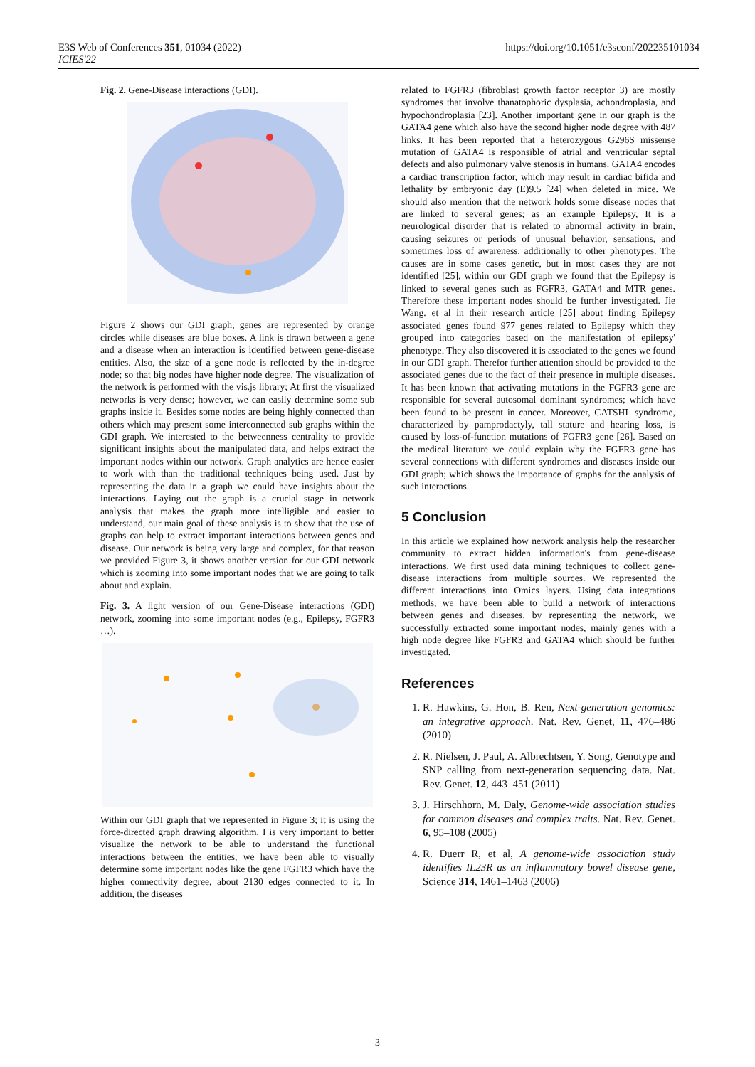E3S Web of Conferences 351, 01034 (2022)
ICIES'22
https://doi.org/10.1051/e3sconf/202235101034
Fig. 2. Gene-Disease interactions (GDI).
Figure 2 shows our GDI graph, genes are represented by orange circles while diseases are blue boxes. A link is drawn between a gene and a disease when an interaction is identified between gene-disease entities. Also, the size of a gene node is reflected by the in-degree node; so that big nodes have higher node degree. The visualization of the network is performed with the vis.js library; At first the visualized networks is very dense; however, we can easily determine some sub graphs inside it. Besides some nodes are being highly connected than others which may present some interconnected sub graphs within the GDI graph. We interested to the betweenness centrality to provide significant insights about the manipulated data, and helps extract the important nodes within our network. Graph analytics are hence easier to work with than the traditional techniques being used. Just by representing the data in a graph we could have insights about the interactions. Laying out the graph is a crucial stage in network analysis that makes the graph more intelligible and easier to understand, our main goal of these analysis is to show that the use of graphs can help to extract important interactions between genes and disease. Our network is being very large and complex, for that reason we provided Figure 3, it shows another version for our GDI network which is zooming into some important nodes that we are going to talk about and explain.
Fig. 3. A light version of our Gene-Disease interactions (GDI) network, zooming into some important nodes (e.g., Epilepsy, FGFR3 …).
Within our GDI graph that we represented in Figure 3; it is using the force-directed graph drawing algorithm. I is very important to better visualize the network to be able to understand the functional interactions between the entities, we have been able to visually determine some important nodes like the gene FGFR3 which have the higher connectivity degree, about 2130 edges connected to it. In addition, the diseases
related to FGFR3 (fibroblast growth factor receptor 3) are mostly syndromes that involve thanatophoric dysplasia, achondroplasia, and hypochondroplasia [23]. Another important gene in our graph is the GATA4 gene which also have the second higher node degree with 487 links. It has been reported that a heterozygous G296S missense mutation of GATA4 is responsible of atrial and ventricular septal defects and also pulmonary valve stenosis in humans. GATA4 encodes a cardiac transcription factor, which may result in cardiac bifida and lethality by embryonic day (E)9.5 [24] when deleted in mice. We should also mention that the network holds some disease nodes that are linked to several genes; as an example Epilepsy, It is a neurological disorder that is related to abnormal activity in brain, causing seizures or periods of unusual behavior, sensations, and sometimes loss of awareness, additionally to other phenotypes. The causes are in some cases genetic, but in most cases they are not identified [25], within our GDI graph we found that the Epilepsy is linked to several genes such as FGFR3, GATA4 and MTR genes. Therefore these important nodes should be further investigated. Jie Wang. et al in their research article [25] about finding Epilepsy associated genes found 977 genes related to Epilepsy which they grouped into categories based on the manifestation of epilepsy' phenotype. They also discovered it is associated to the genes we found in our GDI graph. Therefor further attention should be provided to the associated genes due to the fact of their presence in multiple diseases. It has been known that activating mutations in the FGFR3 gene are responsible for several autosomal dominant syndromes; which have been found to be present in cancer. Moreover, CATSHL syndrome, characterized by pamprodactyly, tall stature and hearing loss, is caused by loss-of-function mutations of FGFR3 gene [26]. Based on the medical literature we could explain why the FGFR3 gene has several connections with different syndromes and diseases inside our GDI graph; which shows the importance of graphs for the analysis of such interactions.
5 Conclusion
In this article we explained how network analysis help the researcher community to extract hidden information's from gene-disease interactions. We first used data mining techniques to collect gene-disease interactions from multiple sources. We represented the different interactions into Omics layers. Using data integrations methods, we have been able to build a network of interactions between genes and diseases. by representing the network, we successfully extracted some important nodes, mainly genes with a high node degree like FGFR3 and GATA4 which should be further investigated.
References
1. R. Hawkins, G. Hon, B. Ren, Next-generation genomics: an integrative approach. Nat. Rev. Genet, 11, 476–486 (2010)
2. R. Nielsen, J. Paul, A. Albrechtsen, Y. Song, Genotype and SNP calling from next-generation sequencing data. Nat. Rev. Genet. 12, 443–451 (2011)
3. J. Hirschhorn, M. Daly, Genome-wide association studies for common diseases and complex traits. Nat. Rev. Genet. 6, 95–108 (2005)
4. R. Duerr R, et al, A genome-wide association study identifies IL23R as an inflammatory bowel disease gene, Science 314, 1461–1463 (2006)
3